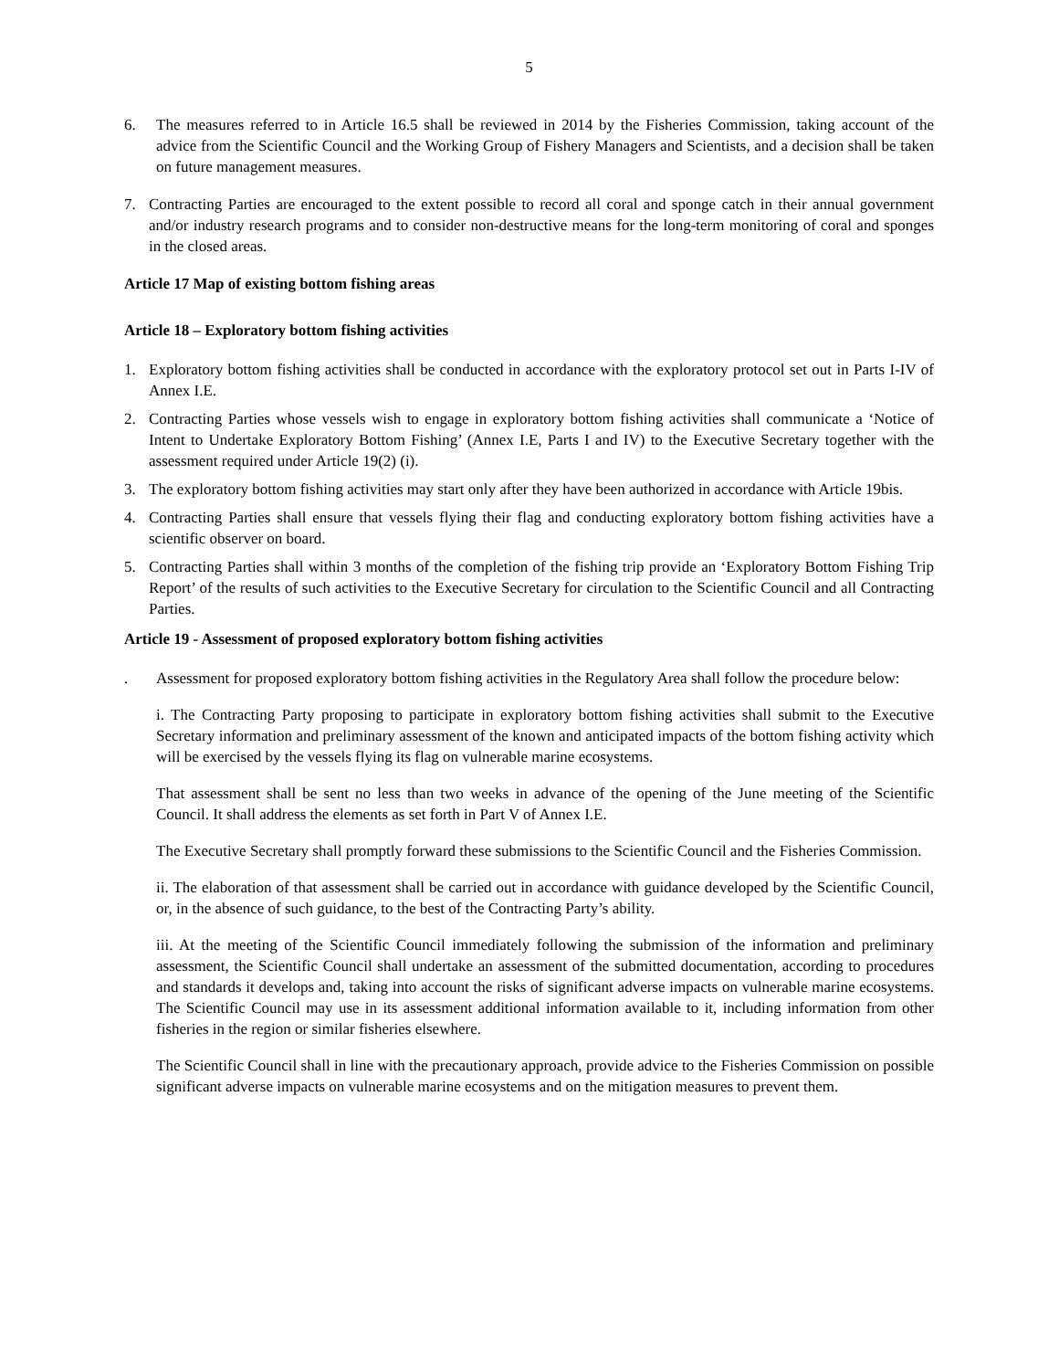5
6. The measures referred to in Article 16.5 shall be reviewed in 2014 by the Fisheries Commission, taking account of the advice from the Scientific Council and the Working Group of Fishery Managers and Scientists, and a decision shall be taken on future management measures.
7. Contracting Parties are encouraged to the extent possible to record all coral and sponge catch in their annual government and/or industry research programs and to consider non-destructive means for the long-term monitoring of coral and sponges in the closed areas.
Article 17 Map of existing bottom fishing areas
Article 18 – Exploratory bottom fishing activities
1. Exploratory bottom fishing activities shall be conducted in accordance with the exploratory protocol set out in Parts I-IV of Annex I.E.
2. Contracting Parties whose vessels wish to engage in exploratory bottom fishing activities shall communicate a ‘Notice of Intent to Undertake Exploratory Bottom Fishing’ (Annex I.E, Parts I and IV) to the Executive Secretary together with the assessment required under Article 19(2) (i).
3. The exploratory bottom fishing activities may start only after they have been authorized in accordance with Article 19bis.
4. Contracting Parties shall ensure that vessels flying their flag and conducting exploratory bottom fishing activities have a scientific observer on board.
5. Contracting Parties shall within 3 months of the completion of the fishing trip provide an ‘Exploratory Bottom Fishing Trip Report’ of the results of such activities to the Executive Secretary for circulation to the Scientific Council and all Contracting Parties.
Article 19 - Assessment of proposed exploratory bottom fishing activities
. Assessment for proposed exploratory bottom fishing activities in the Regulatory Area shall follow the procedure below:
i. The Contracting Party proposing to participate in exploratory bottom fishing activities shall submit to the Executive Secretary information and preliminary assessment of the known and anticipated impacts of the bottom fishing activity which will be exercised by the vessels flying its flag on vulnerable marine ecosystems.
That assessment shall be sent no less than two weeks in advance of the opening of the June meeting of the Scientific Council. It shall address the elements as set forth in Part V of Annex I.E.
The Executive Secretary shall promptly forward these submissions to the Scientific Council and the Fisheries Commission.
ii. The elaboration of that assessment shall be carried out in accordance with guidance developed by the Scientific Council, or, in the absence of such guidance, to the best of the Contracting Party’s ability.
iii. At the meeting of the Scientific Council immediately following the submission of the information and preliminary assessment, the Scientific Council shall undertake an assessment of the submitted documentation, according to procedures and standards it develops and, taking into account the risks of significant adverse impacts on vulnerable marine ecosystems. The Scientific Council may use in its assessment additional information available to it, including information from other fisheries in the region or similar fisheries elsewhere.
The Scientific Council shall in line with the precautionary approach, provide advice to the Fisheries Commission on possible significant adverse impacts on vulnerable marine ecosystems and on the mitigation measures to prevent them.